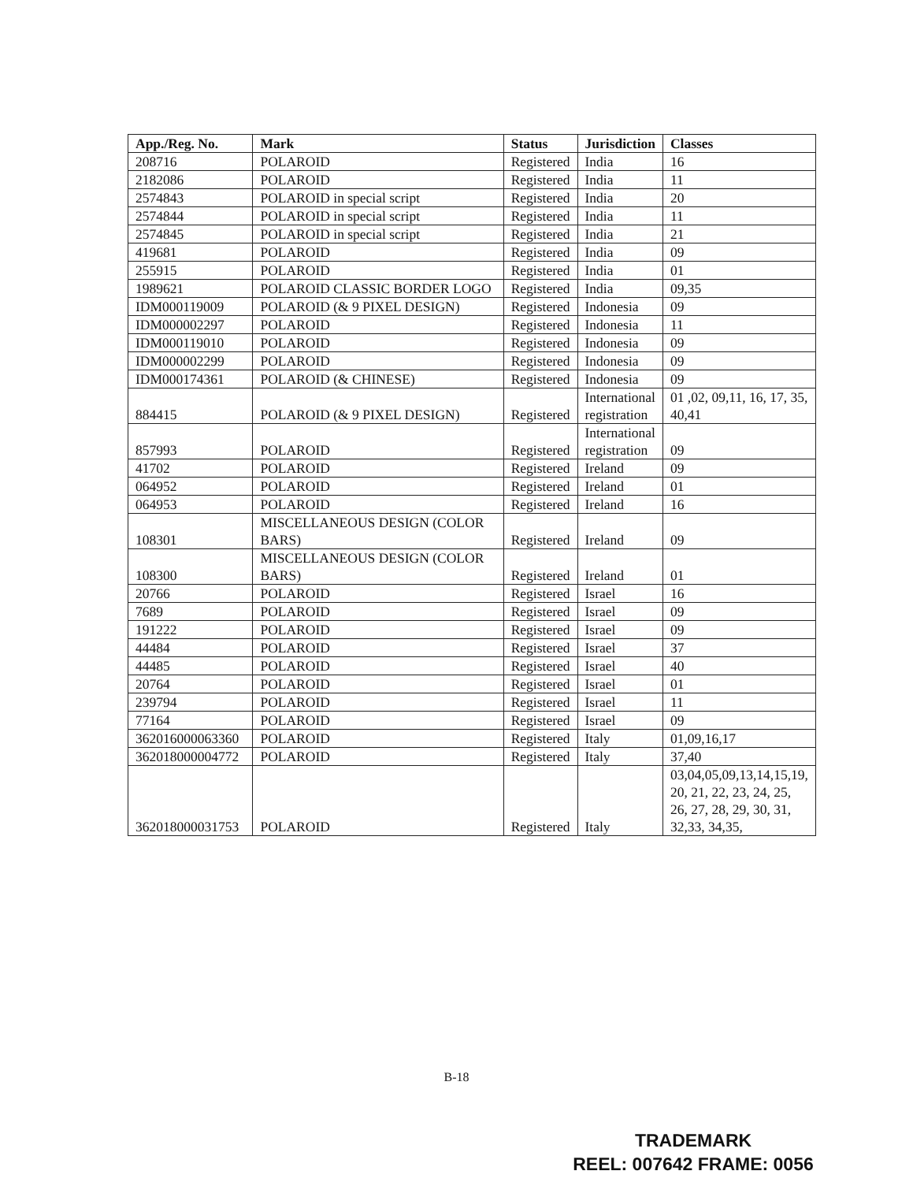| App./Reg. No. | Mark | Status | Jurisdiction | Classes |
| --- | --- | --- | --- | --- |
| 208716 | POLAROID | Registered | India | 16 |
| 2182086 | POLAROID | Registered | India | 11 |
| 2574843 | POLAROID in special script | Registered | India | 20 |
| 2574844 | POLAROID in special script | Registered | India | 11 |
| 2574845 | POLAROID in special script | Registered | India | 21 |
| 419681 | POLAROID | Registered | India | 09 |
| 255915 | POLAROID | Registered | India | 01 |
| 1989621 | POLAROID CLASSIC BORDER LOGO | Registered | India | 09,35 |
| IDM000119009 | POLAROID (& 9 PIXEL DESIGN) | Registered | Indonesia | 09 |
| IDM000002297 | POLAROID | Registered | Indonesia | 11 |
| IDM000119010 | POLAROID | Registered | Indonesia | 09 |
| IDM000002299 | POLAROID | Registered | Indonesia | 09 |
| IDM000174361 | POLAROID (& CHINESE) | Registered | Indonesia | 09 |
| 884415 | POLAROID (& 9 PIXEL DESIGN) | Registered | International registration | 01 ,02, 09,11, 16, 17, 35, 40,41 |
| 857993 | POLAROID | Registered | International registration | 09 |
| 41702 | POLAROID | Registered | Ireland | 09 |
| 064952 | POLAROID | Registered | Ireland | 01 |
| 064953 | POLAROID | Registered | Ireland | 16 |
| 108301 | MISCELLANEOUS DESIGN (COLOR BARS) | Registered | Ireland | 09 |
| 108300 | MISCELLANEOUS DESIGN (COLOR BARS) | Registered | Ireland | 01 |
| 20766 | POLAROID | Registered | Israel | 16 |
| 7689 | POLAROID | Registered | Israel | 09 |
| 191222 | POLAROID | Registered | Israel | 09 |
| 44484 | POLAROID | Registered | Israel | 37 |
| 44485 | POLAROID | Registered | Israel | 40 |
| 20764 | POLAROID | Registered | Israel | 01 |
| 239794 | POLAROID | Registered | Israel | 11 |
| 77164 | POLAROID | Registered | Israel | 09 |
| 362016000063360 | POLAROID | Registered | Italy | 01,09,16,17 |
| 362018000004772 | POLAROID | Registered | Italy | 37,40 |
| 362018000031753 | POLAROID | Registered | Italy | 03,04,05,09,13,14,15,19, 20, 21, 22, 23, 24, 25, 26, 27, 28, 29, 30, 31, 32,33, 34,35, |
B-18
TRADEMARK
REEL: 007642 FRAME: 0056